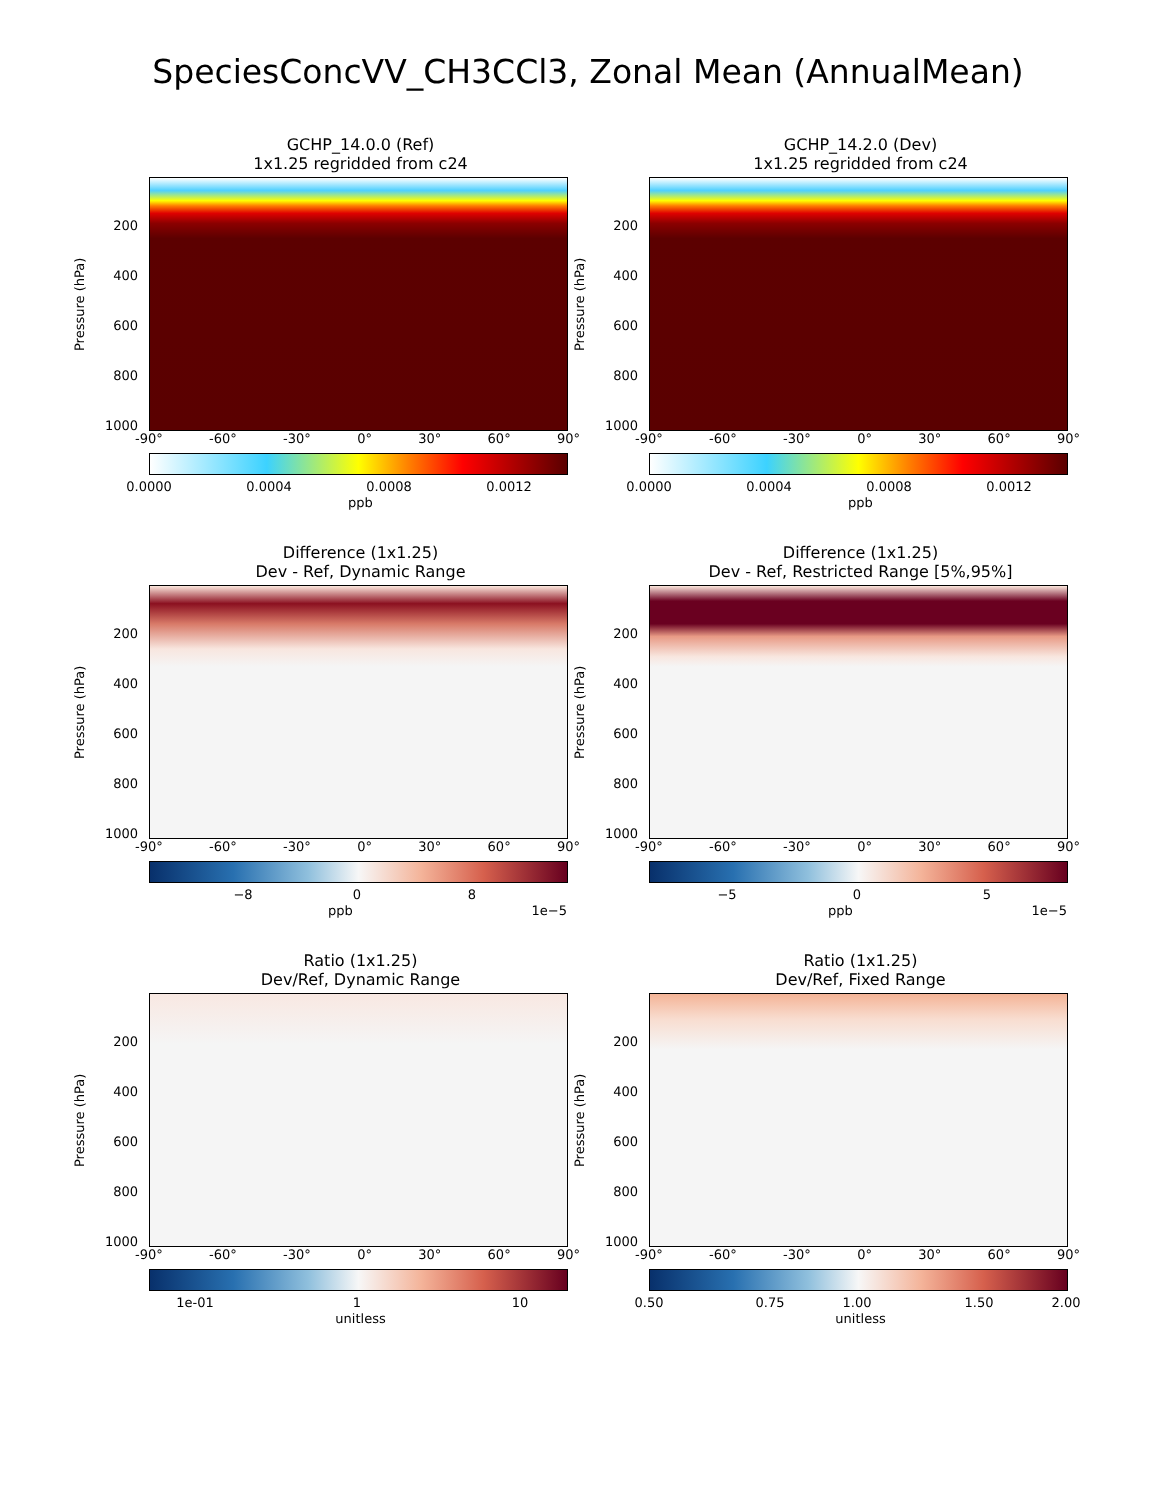SpeciesConcVV_CH3CCl3, Zonal Mean (AnnualMean)
GCHP_14.0.0 (Ref)
1x1.25 regridded from c24
Pressure (hPa)
200
400
600
800
1000
-90° -60° -30° 0° 30° 60° 90°
0.0000 0.0004 0.0008 0.0012
ppb
GCHP_14.2.0 (Dev)
1x1.25 regridded from c24
Pressure (hPa)
200
400
600
800
1000
-90° -60° -30° 0° 30° 60° 90°
0.0000 0.0004 0.0008 0.0012
ppb
Difference (1x1.25)
Dev - Ref, Dynamic Range
Pressure (hPa)
200
400
600
800
1000
-90° -60° -30° 0° 30° 60° 90°
−8 0 8
ppb 1e−5
Difference (1x1.25)
Dev - Ref, Restricted Range [5%,95%]
Pressure (hPa)
200
400
600
800
1000
-90° -60° -30° 0° 30° 60° 90°
−5 0 5
ppb 1e−5
Ratio (1x1.25)
Dev/Ref, Dynamic Range
Pressure (hPa)
200
400
600
800
1000
-90° -60° -30° 0° 30° 60° 90°
1e-01 1 10
unitless
Ratio (1x1.25)
Dev/Ref, Fixed Range
Pressure (hPa)
200
400
600
800
1000
-90° -60° -30° 0° 30° 60° 90°
0.50 0.75 1.00 1.50 2.00
unitless